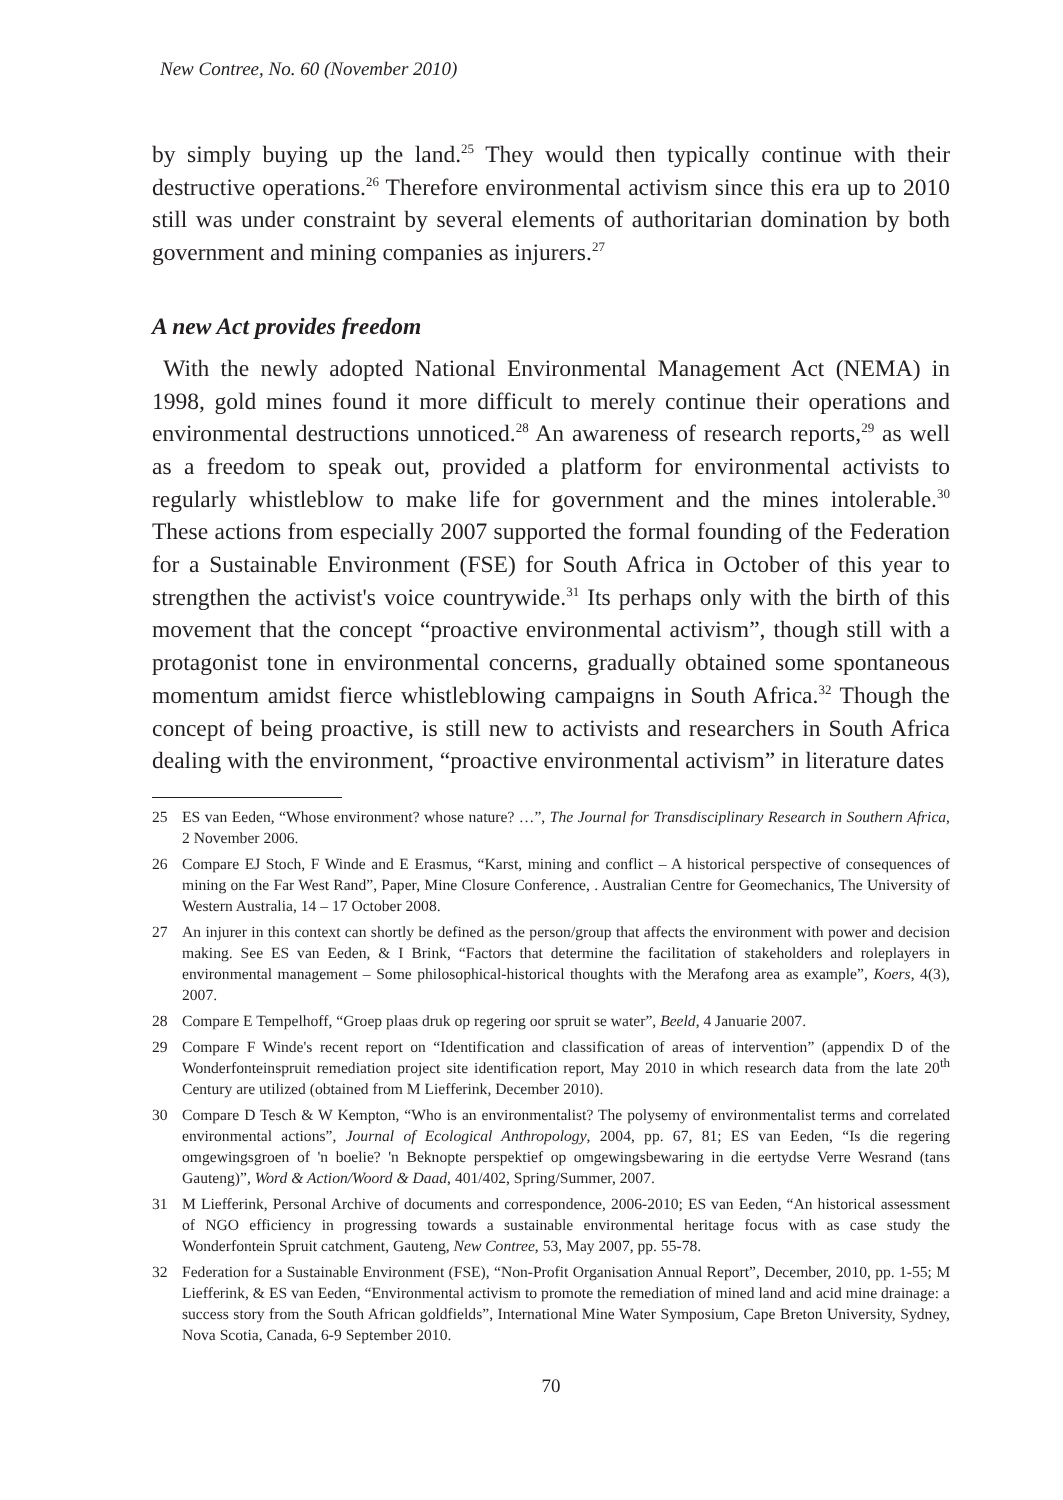New Contree, No. 60 (November 2010)
by simply buying up the land.<sup>25</sup> They would then typically continue with their destructive operations.<sup>26</sup> Therefore environmental activism since this era up to 2010 still was under constraint by several elements of authoritarian domination by both government and mining companies as injurers.<sup>27</sup>
A new Act provides freedom
With the newly adopted National Environmental Management Act (NEMA) in 1998, gold mines found it more difficult to merely continue their operations and environmental destructions unnoticed.<sup>28</sup> An awareness of research reports,<sup>29</sup> as well as a freedom to speak out, provided a platform for environmental activists to regularly whistleblow to make life for government and the mines intolerable.<sup>30</sup> These actions from especially 2007 supported the formal founding of the Federation for a Sustainable Environment (FSE) for South Africa in October of this year to strengthen the activist's voice countrywide.<sup>31</sup> Its perhaps only with the birth of this movement that the concept “proactive environmental activism”, though still with a protagonist tone in environmental concerns, gradually obtained some spontaneous momentum amidst fierce whistleblowing campaigns in South Africa.<sup>32</sup> Though the concept of being proactive, is still new to activists and researchers in South Africa dealing with the environment, “proactive environmental activism” in literature dates
25 ES van Eeden, “Whose environment? whose nature? …”, The Journal for Transdisciplinary Research in Southern Africa, 2 November 2006.
26 Compare EJ Stoch, F Winde and E Erasmus, “Karst, mining and conflict – A historical perspective of consequences of mining on the Far West Rand”, Paper, Mine Closure Conference, . Australian Centre for Geomechanics, The University of Western Australia, 14 – 17 October 2008.
27 An injurer in this context can shortly be defined as the person/group that affects the environment with power and decision making. See ES van Eeden, & I Brink, “Factors that determine the facilitation of stakeholders and roleplayers in environmental management – Some philosophical-historical thoughts with the Merafong area as example”, Koers, 4(3), 2007.
28 Compare E Tempelhoff, “Groep plaas druk op regering oor spruit se water”, Beeld, 4 Januarie 2007.
29 Compare F Winde's recent report on “Identification and classification of areas of intervention” (appendix D of the Wonderfonteinspruit remediation project site identification report, May 2010 in which research data from the late 20<sup>th</sup> Century are utilized (obtained from M Liefferink, December 2010).
30 Compare D Tesch & W Kempton, “Who is an environmentalist? The polysemy of environmentalist terms and correlated environmental actions”, Journal of Ecological Anthropology, 2004, pp. 67, 81; ES van Eeden, “Is die regering omgewingsgroen of 'n boelie? 'n Beknopte perspektief op omgewingsbewaring in die eertydse Verre Wesrand (tans Gauteng)”, Word & Action/Woord & Daad, 401/402, Spring/Summer, 2007.
31 M Liefferink, Personal Archive of documents and correspondence, 2006-2010; ES van Eeden, “An historical assessment of NGO efficiency in progressing towards a sustainable environmental heritage focus with as case study the Wonderfontein Spruit catchment, Gauteng, New Contree, 53, May 2007, pp. 55-78.
32 Federation for a Sustainable Environment (FSE), “Non-Profit Organisation Annual Report”, December, 2010, pp. 1-55; M Liefferink, & ES van Eeden, “Environmental activism to promote the remediation of mined land and acid mine drainage: a success story from the South African goldfields”, International Mine Water Symposium, Cape Breton University, Sydney, Nova Scotia, Canada, 6-9 September 2010.
70